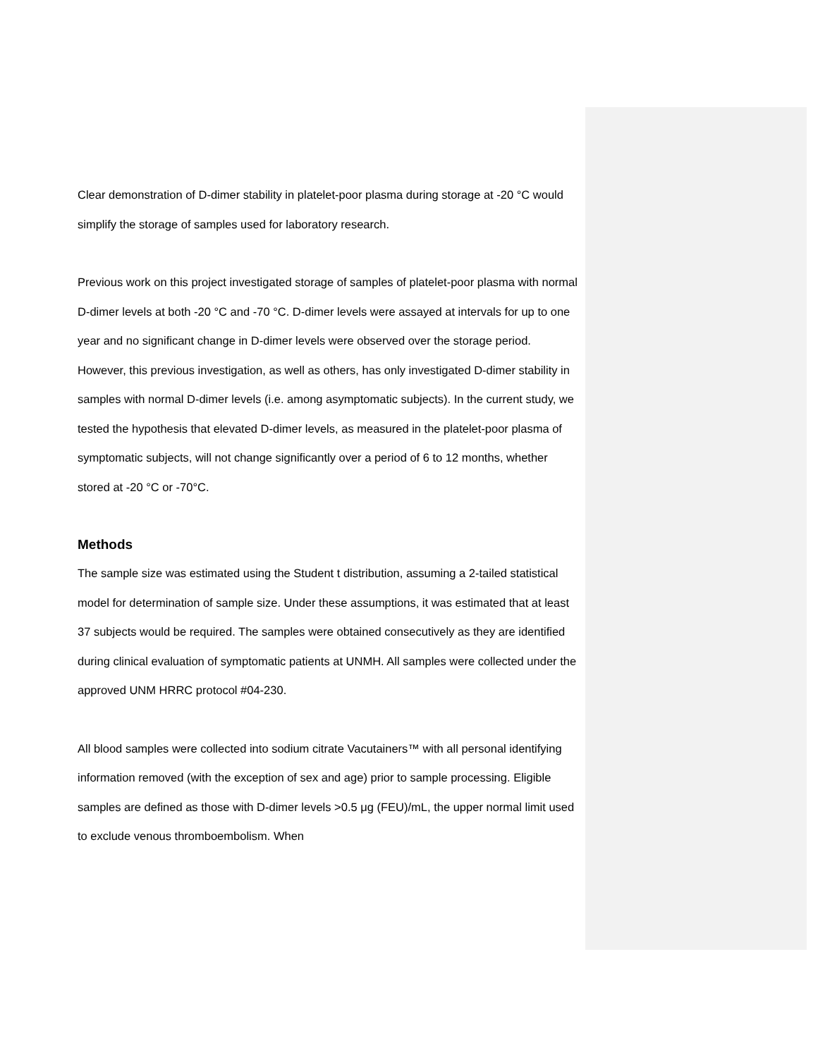Clear demonstration of D-dimer stability in platelet-poor plasma during storage at -20 °C would simplify the storage of samples used for laboratory research.
Previous work on this project investigated storage of samples of platelet-poor plasma with normal D-dimer levels at both -20 °C and -70 °C. D-dimer levels were assayed at intervals for up to one year and no significant change in D-dimer levels were observed over the storage period. However, this previous investigation, as well as others, has only investigated D-dimer stability in samples with normal D-dimer levels (i.e. among asymptomatic subjects). In the current study, we tested the hypothesis that elevated D-dimer levels, as measured in the platelet-poor plasma of symptomatic subjects, will not change significantly over a period of 6 to 12 months, whether stored at -20 °C or -70°C.
Methods
The sample size was estimated using the Student t distribution, assuming a 2-tailed statistical model for determination of sample size. Under these assumptions, it was estimated that at least 37 subjects would be required. The samples were obtained consecutively as they are identified during clinical evaluation of symptomatic patients at UNMH. All samples were collected under the approved UNM HRRC protocol #04-230.
All blood samples were collected into sodium citrate Vacutainers™ with all personal identifying information removed (with the exception of sex and age) prior to sample processing. Eligible samples are defined as those with D-dimer levels >0.5 μg (FEU)/mL, the upper normal limit used to exclude venous thromboembolism. When